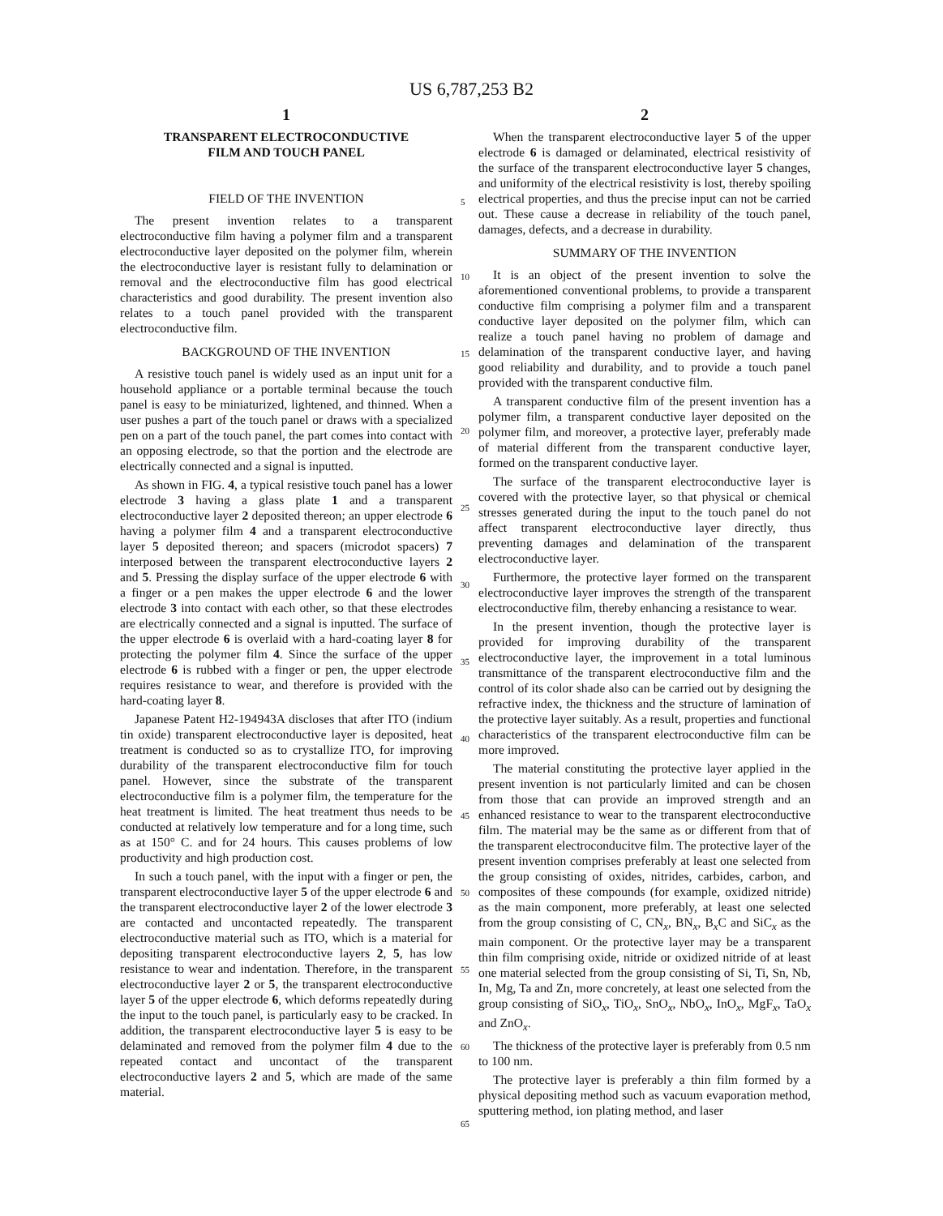US 6,787,253 B2
1
TRANSPARENT ELECTROCONDUCTIVE
FILM AND TOUCH PANEL
FIELD OF THE INVENTION
The present invention relates to a transparent electroconductive film having a polymer film and a transparent electroconductive layer deposited on the polymer film, wherein the electroconductive layer is resistant fully to delamination or removal and the electroconductive film has good electrical characteristics and good durability. The present invention also relates to a touch panel provided with the transparent electroconductive film.
BACKGROUND OF THE INVENTION
A resistive touch panel is widely used as an input unit for a household appliance or a portable terminal because the touch panel is easy to be miniaturized, lightened, and thinned. When a user pushes a part of the touch panel or draws with a specialized pen on a part of the touch panel, the part comes into contact with an opposing electrode, so that the portion and the electrode are electrically connected and a signal is inputted.
As shown in FIG. 4, a typical resistive touch panel has a lower electrode 3 having a glass plate 1 and a transparent electroconductive layer 2 deposited thereon; an upper electrode 6 having a polymer film 4 and a transparent electroconductive layer 5 deposited thereon; and spacers (microdot spacers) 7 interposed between the transparent electroconductive layers 2 and 5. Pressing the display surface of the upper electrode 6 with a finger or a pen makes the upper electrode 6 and the lower electrode 3 into contact with each other, so that these electrodes are electrically connected and a signal is inputted. The surface of the upper electrode 6 is overlaid with a hard-coating layer 8 for protecting the polymer film 4. Since the surface of the upper electrode 6 is rubbed with a finger or pen, the upper electrode requires resistance to wear, and therefore is provided with the hard-coating layer 8.
Japanese Patent H2-194943A discloses that after ITO (indium tin oxide) transparent electroconductive layer is deposited, heat treatment is conducted so as to crystallize ITO, for improving durability of the transparent electroconductive film for touch panel. However, since the substrate of the transparent electroconductive film is a polymer film, the temperature for the heat treatment is limited. The heat treatment thus needs to be conducted at relatively low temperature and for a long time, such as at 150° C. and for 24 hours. This causes problems of low productivity and high production cost.
In such a touch panel, with the input with a finger or pen, the transparent electroconductive layer 5 of the upper electrode 6 and the transparent electroconductive layer 2 of the lower electrode 3 are contacted and uncontacted repeatedly. The transparent electroconductive material such as ITO, which is a material for depositing transparent electroconductive layers 2, 5, has low resistance to wear and indentation. Therefore, in the transparent electroconductive layer 2 or 5, the transparent electroconductive layer 5 of the upper electrode 6, which deforms repeatedly during the input to the touch panel, is particularly easy to be cracked. In addition, the transparent electroconductive layer 5 is easy to be delaminated and removed from the polymer film 4 due to the repeated contact and uncontact of the transparent electroconductive layers 2 and 5, which are made of the same material.
2
When the transparent electroconductive layer 5 of the upper electrode 6 is damaged or delaminated, electrical resistivity of the surface of the transparent electroconductive layer 5 changes, and uniformity of the electrical resistivity is lost, thereby spoiling electrical properties, and thus the precise input can not be carried out. These cause a decrease in reliability of the touch panel, damages, defects, and a decrease in durability.
SUMMARY OF THE INVENTION
It is an object of the present invention to solve the aforementioned conventional problems, to provide a transparent conductive film comprising a polymer film and a transparent conductive layer deposited on the polymer film, which can realize a touch panel having no problem of damage and delamination of the transparent conductive layer, and having good reliability and durability, and to provide a touch panel provided with the transparent conductive film.
A transparent conductive film of the present invention has a polymer film, a transparent conductive layer deposited on the polymer film, and moreover, a protective layer, preferably made of material different from the transparent conductive layer, formed on the transparent conductive layer.
The surface of the transparent electroconductive layer is covered with the protective layer, so that physical or chemical stresses generated during the input to the touch panel do not affect transparent electroconductive layer directly, thus preventing damages and delamination of the transparent electroconductive layer.
Furthermore, the protective layer formed on the transparent electroconductive layer improves the strength of the transparent electroconductive film, thereby enhancing a resistance to wear.
In the present invention, though the protective layer is provided for improving durability of the transparent electroconductive layer, the improvement in a total luminous transmittance of the transparent electroconductive film and the control of its color shade also can be carried out by designing the refractive index, the thickness and the structure of lamination of the protective layer suitably. As a result, properties and functional characteristics of the transparent electroconductive film can be more improved.
The material constituting the protective layer applied in the present invention is not particularly limited and can be chosen from those that can provide an improved strength and an enhanced resistance to wear to the transparent electroconductive film. The material may be the same as or different from that of the transparent electroconducitve film. The protective layer of the present invention comprises preferably at least one selected from the group consisting of oxides, nitrides, carbides, carbon, and composites of these compounds (for example, oxidized nitride) as the main component, more preferably, at least one selected from the group consisting of C, CN<sub>x</sub>, BN<sub>x</sub>, B<sub>x</sub>C and SiC<sub>x</sub> as the main component. Or the protective layer may be a transparent thin film comprising oxide, nitride or oxidized nitride of at least one material selected from the group consisting of Si, Ti, Sn, Nb, In, Mg, Ta and Zn, more concretely, at least one selected from the group consisting of SiO<sub>x</sub>, TiO<sub>x</sub>, SnO<sub>x</sub>, NbO<sub>x</sub>, InO<sub>x</sub>, MgF<sub>x</sub>, TaO<sub>x</sub> and ZnO<sub>x</sub>.
The thickness of the protective layer is preferably from 0.5 nm to 100 nm.
The protective layer is preferably a thin film formed by a physical depositing method such as vacuum evaporation method, sputtering method, ion plating method, and laser
5
10
15
20
25
30
35
40
45
50
55
60
65